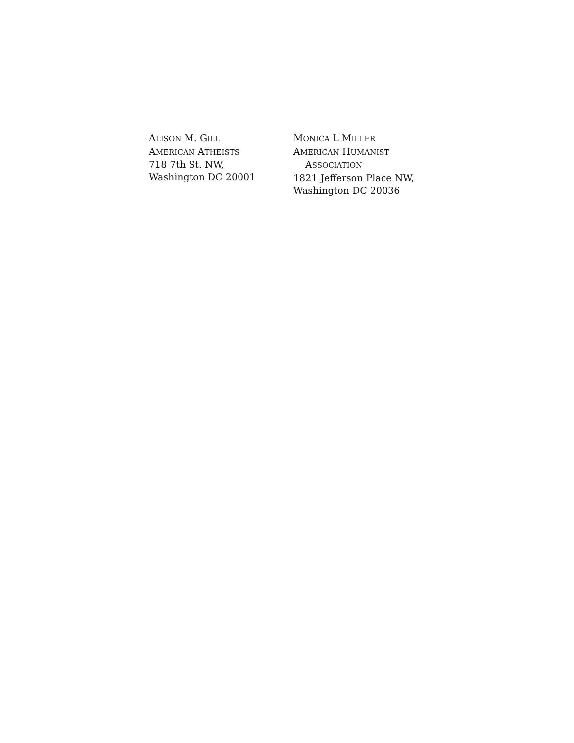ALISON M. GILL
AMERICAN ATHEISTS
718 7th St. NW,
Washington DC 20001
MONICA L MILLER
AMERICAN HUMANIST
ASSOCIATION
1821 Jefferson Place NW,
Washington DC 20036